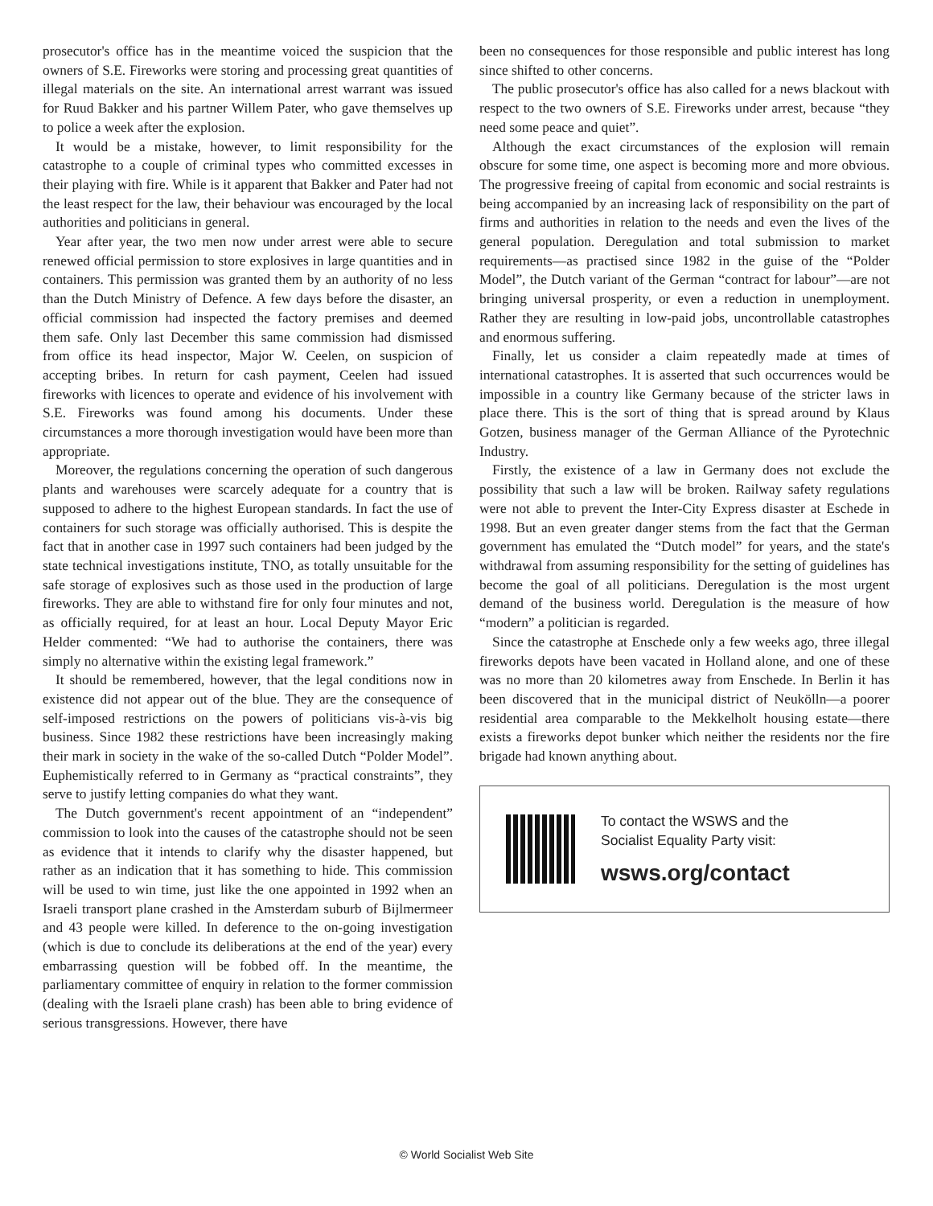prosecutor's office has in the meantime voiced the suspicion that the owners of S.E. Fireworks were storing and processing great quantities of illegal materials on the site. An international arrest warrant was issued for Ruud Bakker and his partner Willem Pater, who gave themselves up to police a week after the explosion.
It would be a mistake, however, to limit responsibility for the catastrophe to a couple of criminal types who committed excesses in their playing with fire. While is it apparent that Bakker and Pater had not the least respect for the law, their behaviour was encouraged by the local authorities and politicians in general.
Year after year, the two men now under arrest were able to secure renewed official permission to store explosives in large quantities and in containers. This permission was granted them by an authority of no less than the Dutch Ministry of Defence. A few days before the disaster, an official commission had inspected the factory premises and deemed them safe. Only last December this same commission had dismissed from office its head inspector, Major W. Ceelen, on suspicion of accepting bribes. In return for cash payment, Ceelen had issued fireworks with licences to operate and evidence of his involvement with S.E. Fireworks was found among his documents. Under these circumstances a more thorough investigation would have been more than appropriate.
Moreover, the regulations concerning the operation of such dangerous plants and warehouses were scarcely adequate for a country that is supposed to adhere to the highest European standards. In fact the use of containers for such storage was officially authorised. This is despite the fact that in another case in 1997 such containers had been judged by the state technical investigations institute, TNO, as totally unsuitable for the safe storage of explosives such as those used in the production of large fireworks. They are able to withstand fire for only four minutes and not, as officially required, for at least an hour. Local Deputy Mayor Eric Helder commented: “We had to authorise the containers, there was simply no alternative within the existing legal framework.”
It should be remembered, however, that the legal conditions now in existence did not appear out of the blue. They are the consequence of self-imposed restrictions on the powers of politicians vis-à-vis big business. Since 1982 these restrictions have been increasingly making their mark in society in the wake of the so-called Dutch “Polder Model”. Euphemistically referred to in Germany as “practical constraints”, they serve to justify letting companies do what they want.
The Dutch government's recent appointment of an “independent” commission to look into the causes of the catastrophe should not be seen as evidence that it intends to clarify why the disaster happened, but rather as an indication that it has something to hide. This commission will be used to win time, just like the one appointed in 1992 when an Israeli transport plane crashed in the Amsterdam suburb of Bijlmermeer and 43 people were killed. In deference to the on-going investigation (which is due to conclude its deliberations at the end of the year) every embarrassing question will be fobbed off. In the meantime, the parliamentary committee of enquiry in relation to the former commission (dealing with the Israeli plane crash) has been able to bring evidence of serious transgressions. However, there have
been no consequences for those responsible and public interest has long since shifted to other concerns.
The public prosecutor's office has also called for a news blackout with respect to the two owners of S.E. Fireworks under arrest, because “they need some peace and quiet”.
Although the exact circumstances of the explosion will remain obscure for some time, one aspect is becoming more and more obvious. The progressive freeing of capital from economic and social restraints is being accompanied by an increasing lack of responsibility on the part of firms and authorities in relation to the needs and even the lives of the general population. Deregulation and total submission to market requirements—as practised since 1982 in the guise of the “Polder Model”, the Dutch variant of the German “contract for labour”—are not bringing universal prosperity, or even a reduction in unemployment. Rather they are resulting in low-paid jobs, uncontrollable catastrophes and enormous suffering.
Finally, let us consider a claim repeatedly made at times of international catastrophes. It is asserted that such occurrences would be impossible in a country like Germany because of the stricter laws in place there. This is the sort of thing that is spread around by Klaus Gotzen, business manager of the German Alliance of the Pyrotechnic Industry.
Firstly, the existence of a law in Germany does not exclude the possibility that such a law will be broken. Railway safety regulations were not able to prevent the Inter-City Express disaster at Eschede in 1998. But an even greater danger stems from the fact that the German government has emulated the “Dutch model” for years, and the state's withdrawal from assuming responsibility for the setting of guidelines has become the goal of all politicians. Deregulation is the most urgent demand of the business world. Deregulation is the measure of how “modern” a politician is regarded.
Since the catastrophe at Enschede only a few weeks ago, three illegal fireworks depots have been vacated in Holland alone, and one of these was no more than 20 kilometres away from Enschede. In Berlin it has been discovered that in the municipal district of Neukölln—a poorer residential area comparable to the Mekkelholt housing estate—there exists a fireworks depot bunker which neither the residents nor the fire brigade had known anything about.
To contact the WSWS and the
Socialist Equality Party visit:
wsws.org/contact
© World Socialist Web Site